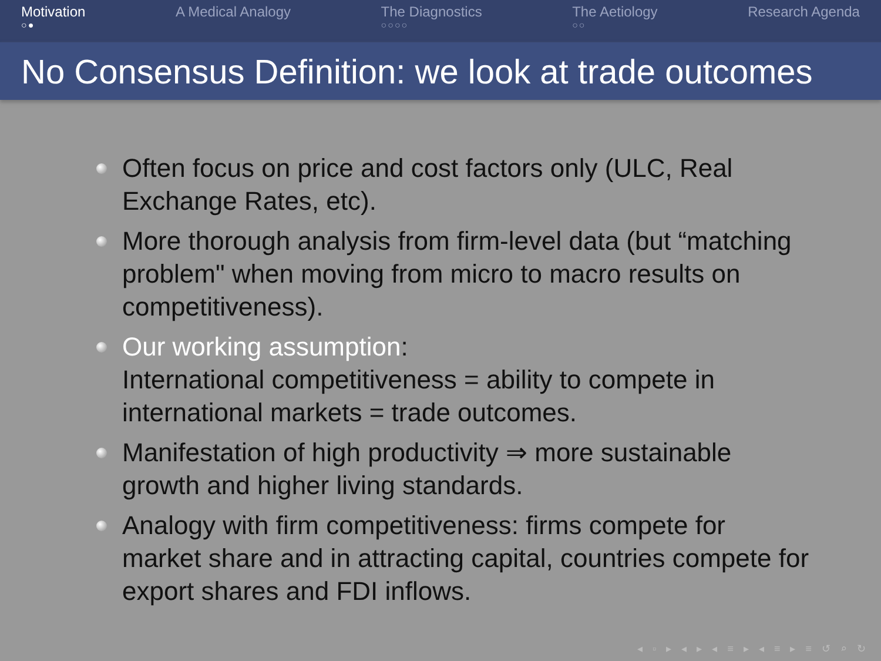Motivation
○●
A Medical Analogy The Diagnostics
○○○○
The Aetiology
○○
Research Agenda
No Consensus Definition: we look at trade outcomes
Often focus on price and cost factors only (ULC, Real Exchange Rates, etc).
More thorough analysis from firm-level data (but “matching problem" when moving from micro to macro results on competitiveness).
Our working assumption:
International competitiveness = ability to compete in international markets = trade outcomes.
Manifestation of high productivity ⇒ more sustainable growth and higher living standards.
Analogy with firm competitiveness: firms compete for market share and in attracting capital, countries compete for export shares and FDI inflows.
◂ ▫ ▸ ◂ ▸ ◂ ≡ ▸ ◂ ≡ ▸ ≡ ↺ ⌕ ↻